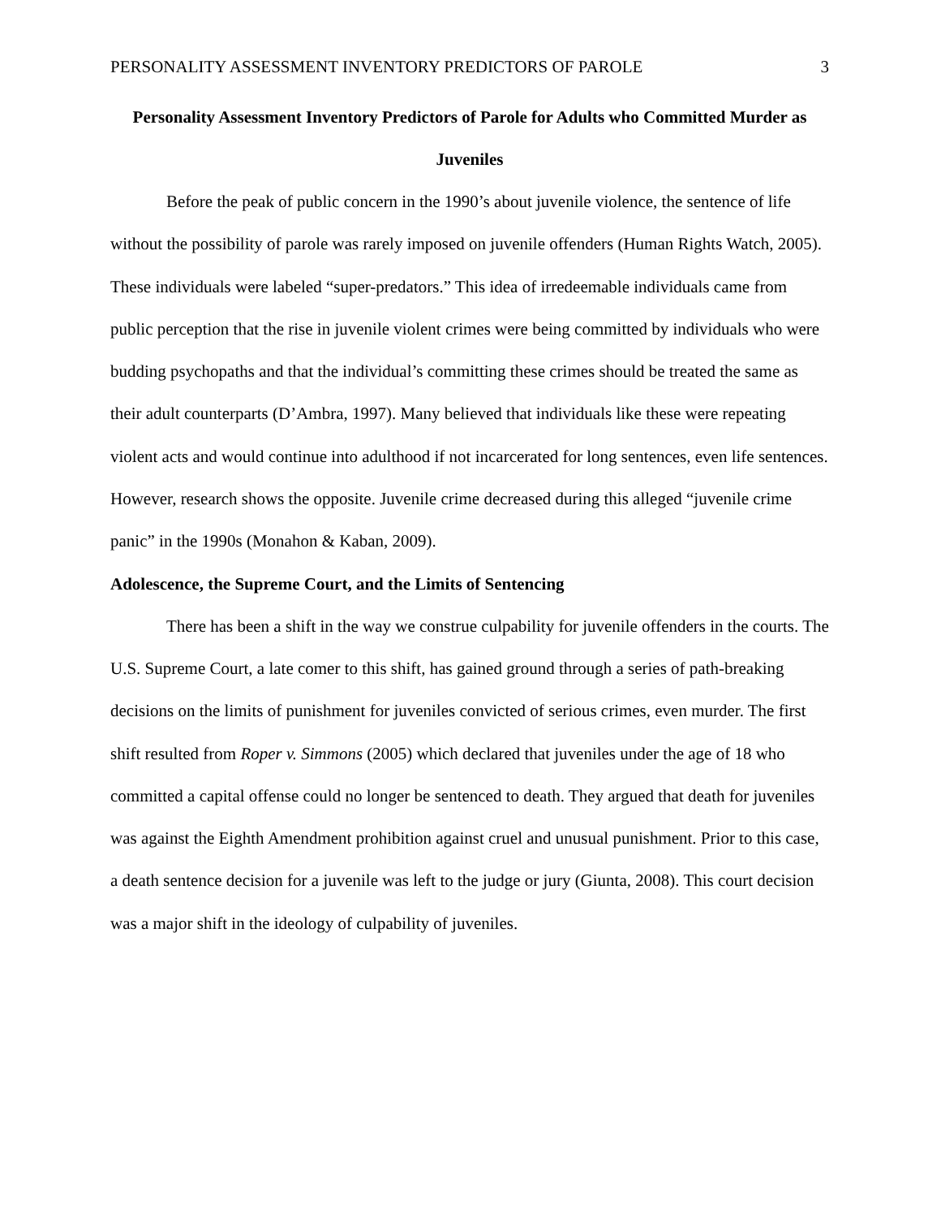PERSONALITY ASSESSMENT INVENTORY PREDICTORS OF PAROLE 3
Personality Assessment Inventory Predictors of Parole for Adults who Committed Murder as Juveniles
Before the peak of public concern in the 1990’s about juvenile violence, the sentence of life without the possibility of parole was rarely imposed on juvenile offenders (Human Rights Watch, 2005). These individuals were labeled “super-predators.” This idea of irredeemable individuals came from public perception that the rise in juvenile violent crimes were being committed by individuals who were budding psychopaths and that the individual’s committing these crimes should be treated the same as their adult counterparts (D’Ambra, 1997). Many believed that individuals like these were repeating violent acts and would continue into adulthood if not incarcerated for long sentences, even life sentences. However, research shows the opposite. Juvenile crime decreased during this alleged “juvenile crime panic” in the 1990s (Monahon & Kaban, 2009).
Adolescence, the Supreme Court, and the Limits of Sentencing
There has been a shift in the way we construe culpability for juvenile offenders in the courts. The U.S. Supreme Court, a late comer to this shift, has gained ground through a series of path-breaking decisions on the limits of punishment for juveniles convicted of serious crimes, even murder. The first shift resulted from Roper v. Simmons (2005) which declared that juveniles under the age of 18 who committed a capital offense could no longer be sentenced to death. They argued that death for juveniles was against the Eighth Amendment prohibition against cruel and unusual punishment. Prior to this case, a death sentence decision for a juvenile was left to the judge or jury (Giunta, 2008). This court decision was a major shift in the ideology of culpability of juveniles.